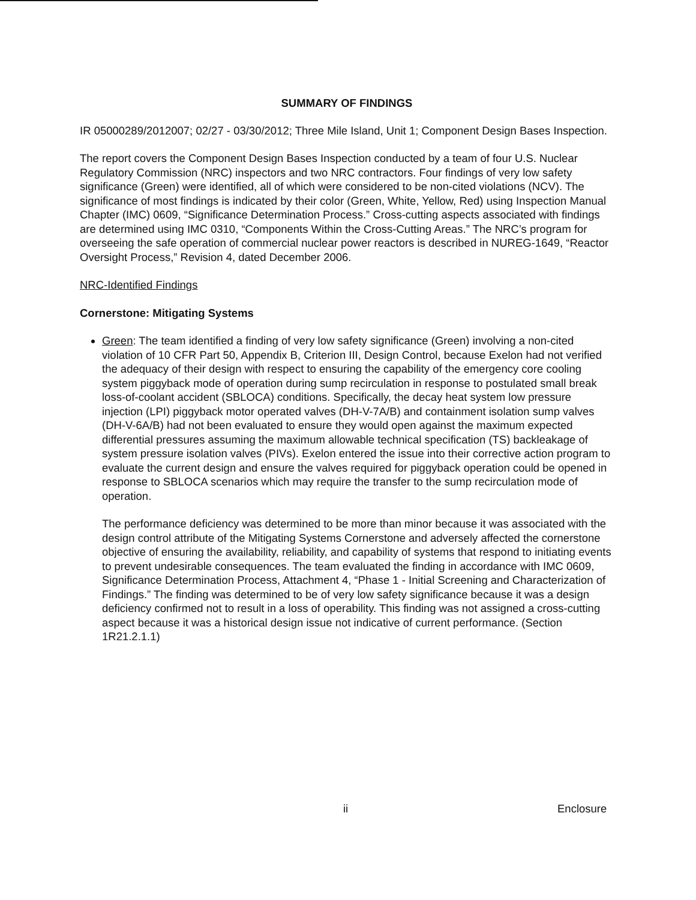SUMMARY OF FINDINGS
IR 05000289/2012007; 02/27 - 03/30/2012; Three Mile Island, Unit 1; Component Design Bases Inspection.
The report covers the Component Design Bases Inspection conducted by a team of four U.S. Nuclear Regulatory Commission (NRC) inspectors and two NRC contractors. Four findings of very low safety significance (Green) were identified, all of which were considered to be non-cited violations (NCV). The significance of most findings is indicated by their color (Green, White, Yellow, Red) using Inspection Manual Chapter (IMC) 0609, “Significance Determination Process.” Cross-cutting aspects associated with findings are determined using IMC 0310, “Components Within the Cross-Cutting Areas.” The NRC’s program for overseeing the safe operation of commercial nuclear power reactors is described in NUREG-1649, “Reactor Oversight Process,” Revision 4, dated December 2006.
NRC-Identified Findings
Cornerstone: Mitigating Systems
Green: The team identified a finding of very low safety significance (Green) involving a non-cited violation of 10 CFR Part 50, Appendix B, Criterion III, Design Control, because Exelon had not verified the adequacy of their design with respect to ensuring the capability of the emergency core cooling system piggyback mode of operation during sump recirculation in response to postulated small break loss-of-coolant accident (SBLOCA) conditions. Specifically, the decay heat system low pressure injection (LPI) piggyback motor operated valves (DH-V-7A/B) and containment isolation sump valves (DH-V-6A/B) had not been evaluated to ensure they would open against the maximum expected differential pressures assuming the maximum allowable technical specification (TS) backleakage of system pressure isolation valves (PIVs). Exelon entered the issue into their corrective action program to evaluate the current design and ensure the valves required for piggyback operation could be opened in response to SBLOCA scenarios which may require the transfer to the sump recirculation mode of operation.
The performance deficiency was determined to be more than minor because it was associated with the design control attribute of the Mitigating Systems Cornerstone and adversely affected the cornerstone objective of ensuring the availability, reliability, and capability of systems that respond to initiating events to prevent undesirable consequences. The team evaluated the finding in accordance with IMC 0609, Significance Determination Process, Attachment 4, “Phase 1 - Initial Screening and Characterization of Findings.” The finding was determined to be of very low safety significance because it was a design deficiency confirmed not to result in a loss of operability. This finding was not assigned a cross-cutting aspect because it was a historical design issue not indicative of current performance. (Section 1R21.2.1.1)
ii Enclosure